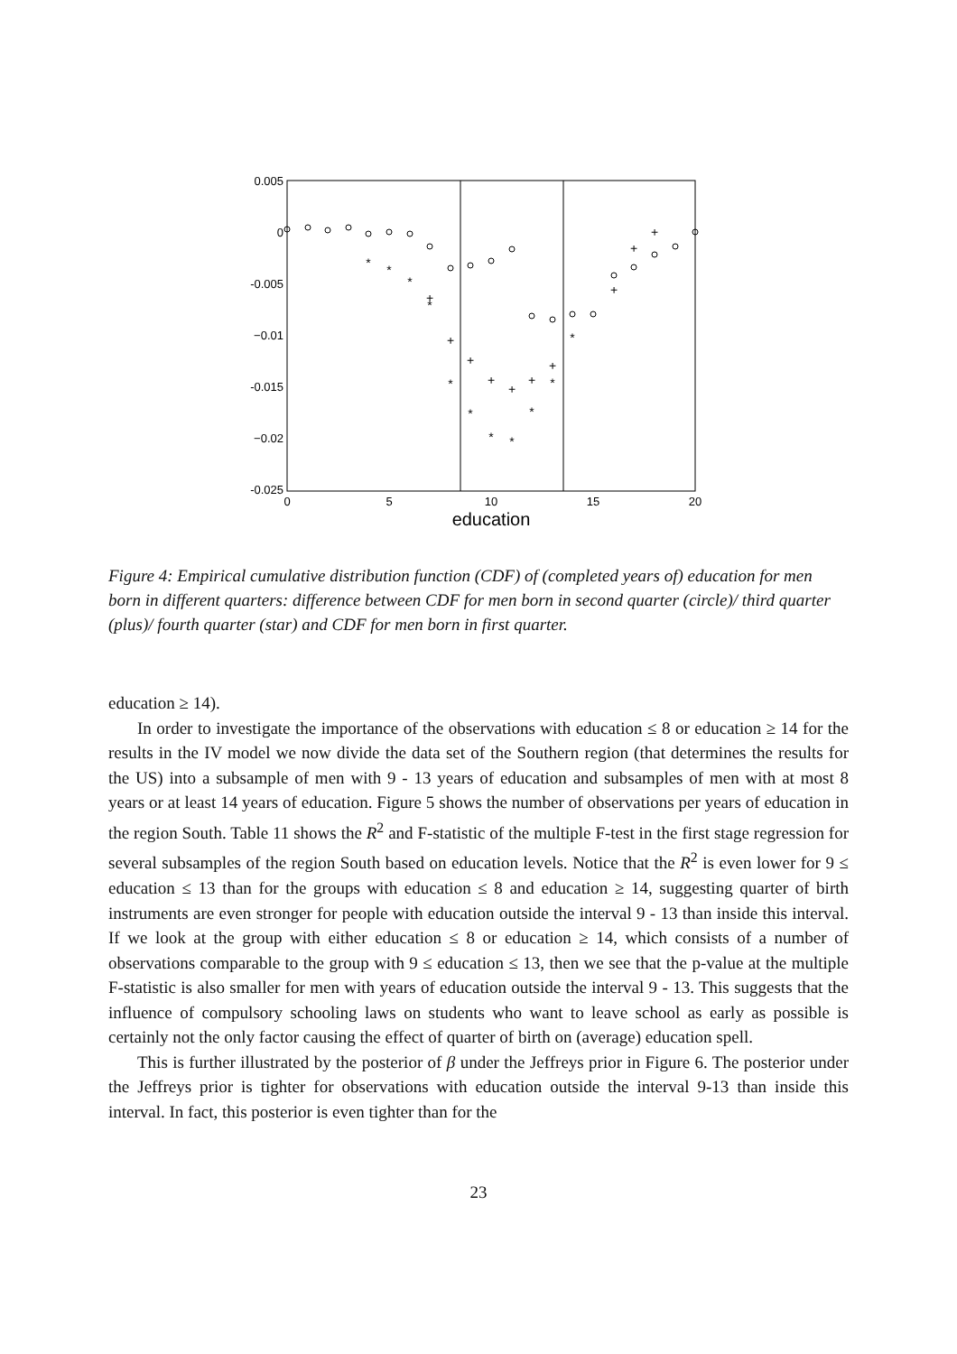0.005
0
-0.005
−0.01
-0.015
−0.02
-0.025
0
5
10
15
20
education
+
+
+
+
+
+
+
+
+
+
*
*
*
*
*
*
*
*
*
*
*
Figure 4: Empirical cumulative distribution function (CDF) of (completed years of) education for men born in different quarters: difference between CDF for men born in second quarter (circle)/ third quarter (plus)/ fourth quarter (star) and CDF for men born in first quarter.
education ≥ 14).
In order to investigate the importance of the observations with education ≤ 8 or education ≥ 14 for the results in the IV model we now divide the data set of the Southern region (that determines the results for the US) into a subsample of men with 9 - 13 years of education and subsamples of men with at most 8 years or at least 14 years of education. Figure 5 shows the number of observations per years of education in the region South. Table 11 shows the R<sup>2</sup> and F-statistic of the multiple F-test in the first stage regression for several subsamples of the region South based on education levels. Notice that the R<sup>2</sup> is even lower for 9 ≤ education ≤ 13 than for the groups with education ≤ 8 and education ≥ 14, suggesting quarter of birth instruments are even stronger for people with education outside the interval 9 - 13 than inside this interval. If we look at the group with either education ≤ 8 or education ≥ 14, which consists of a number of observations comparable to the group with 9 ≤ education ≤ 13, then we see that the p-value at the multiple F-statistic is also smaller for men with years of education outside the interval 9 - 13. This suggests that the influence of compulsory schooling laws on students who want to leave school as early as possible is certainly not the only factor causing the effect of quarter of birth on (average) education spell.
This is further illustrated by the posterior of β under the Jeffreys prior in Figure 6. The posterior under the Jeffreys prior is tighter for observations with education outside the interval 9-13 than inside this interval. In fact, this posterior is even tighter than for the
23